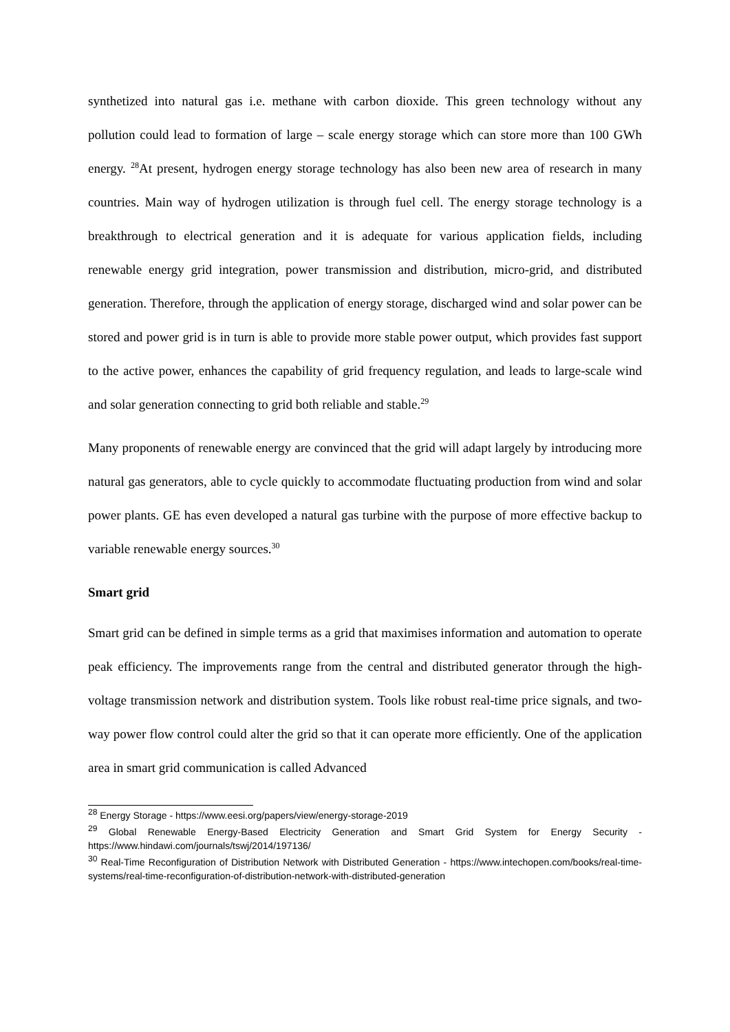synthetized into natural gas i.e. methane with carbon dioxide. This green technology without any pollution could lead to formation of large – scale energy storage which can store more than 100 GWh energy. <sup>28</sup>At present, hydrogen energy storage technology has also been new area of research in many countries. Main way of hydrogen utilization is through fuel cell. The energy storage technology is a breakthrough to electrical generation and it is adequate for various application fields, including renewable energy grid integration, power transmission and distribution, micro-grid, and distributed generation. Therefore, through the application of energy storage, discharged wind and solar power can be stored and power grid is in turn is able to provide more stable power output, which provides fast support to the active power, enhances the capability of grid frequency regulation, and leads to large-scale wind and solar generation connecting to grid both reliable and stable.<sup>29</sup>
Many proponents of renewable energy are convinced that the grid will adapt largely by introducing more natural gas generators, able to cycle quickly to accommodate fluctuating production from wind and solar power plants. GE has even developed a natural gas turbine with the purpose of more effective backup to variable renewable energy sources.<sup>30</sup>
Smart grid
Smart grid can be defined in simple terms as a grid that maximises information and automation to operate peak efficiency. The improvements range from the central and distributed generator through the high-voltage transmission network and distribution system. Tools like robust real-time price signals, and two-way power flow control could alter the grid so that it can operate more efficiently. One of the application area in smart grid communication is called Advanced
<sup>28</sup> Energy Storage - https://www.eesi.org/papers/view/energy-storage-2019
<sup>29</sup> Global Renewable Energy-Based Electricity Generation and Smart Grid System for Energy Security - https://www.hindawi.com/journals/tswj/2014/197136/
<sup>30</sup> Real-Time Reconfiguration of Distribution Network with Distributed Generation - https://www.intechopen.com/books/real-time-systems/real-time-reconfiguration-of-distribution-network-with-distributed-generation